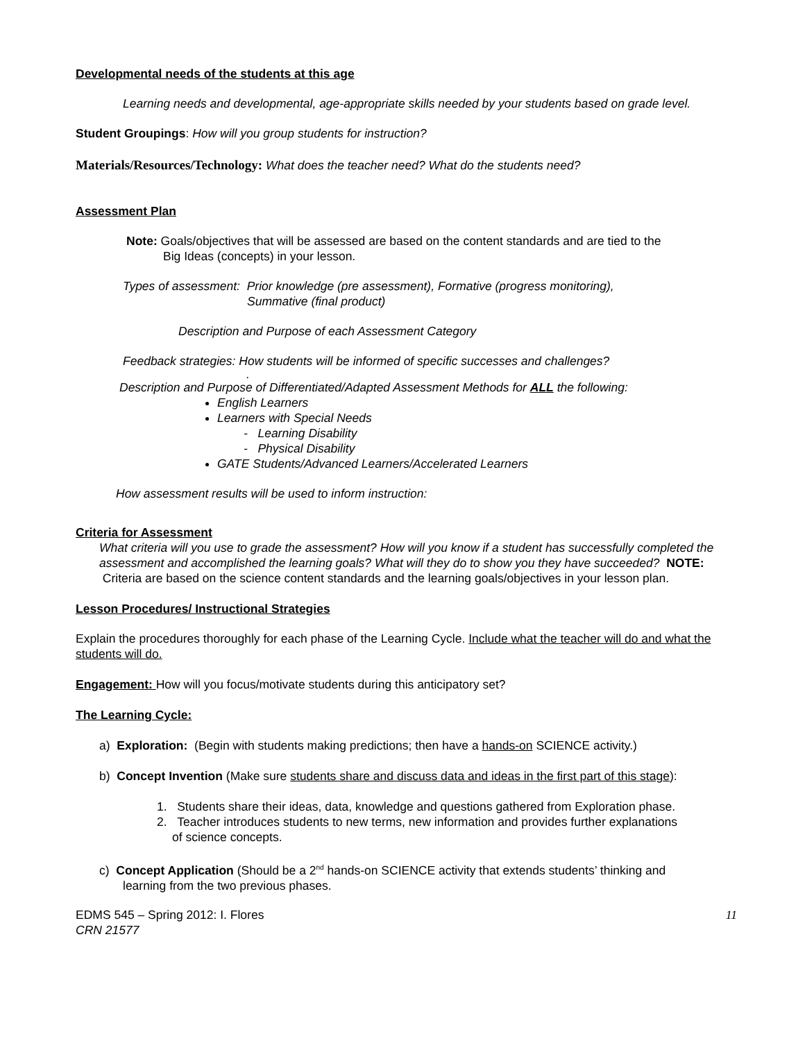Developmental needs of the students at this age
Learning needs and developmental, age-appropriate skills needed by your students based on grade level.
Student Groupings: How will you group students for instruction?
Materials/Resources/Technology: What does the teacher need? What do the students need?
Assessment Plan
Note: Goals/objectives that will be assessed are based on the content standards and are tied to the
Big Ideas (concepts) in your lesson.
Types of assessment: Prior knowledge (pre assessment), Formative (progress monitoring),
Summative (final product)
Description and Purpose of each Assessment Category
Feedback strategies: How students will be informed of specific successes and challenges?
.
Description and Purpose of Differentiated/Adapted Assessment Methods for ALL the following:
English Learners
Learners with Special Needs
- Learning Disability
- Physical Disability
GATE Students/Advanced Learners/Accelerated Learners
How assessment results will be used to inform instruction:
Criteria for Assessment
What criteria will you use to grade the assessment? How will you know if a student has successfully completed the assessment and accomplished the learning goals? What will they do to show you they have succeeded? NOTE: Criteria are based on the science content standards and the learning goals/objectives in your lesson plan.
Lesson Procedures/ Instructional Strategies
Explain the procedures thoroughly for each phase of the Learning Cycle. Include what the teacher will do and what the students will do.
Engagement: How will you focus/motivate students during this anticipatory set?
The Learning Cycle:
a) Exploration: (Begin with students making predictions; then have a hands-on SCIENCE activity.)
b) Concept Invention (Make sure students share and discuss data and ideas in the first part of this stage):
1. Students share their ideas, data, knowledge and questions gathered from Exploration phase.
2. Teacher introduces students to new terms, new information and provides further explanations
of science concepts.
c) Concept Application (Should be a 2<sup>nd</sup> hands-on SCIENCE activity that extends students’ thinking and
learning from the two previous phases.
EDMS 545 – Spring 2012: I. Flores
CRN 21577
11